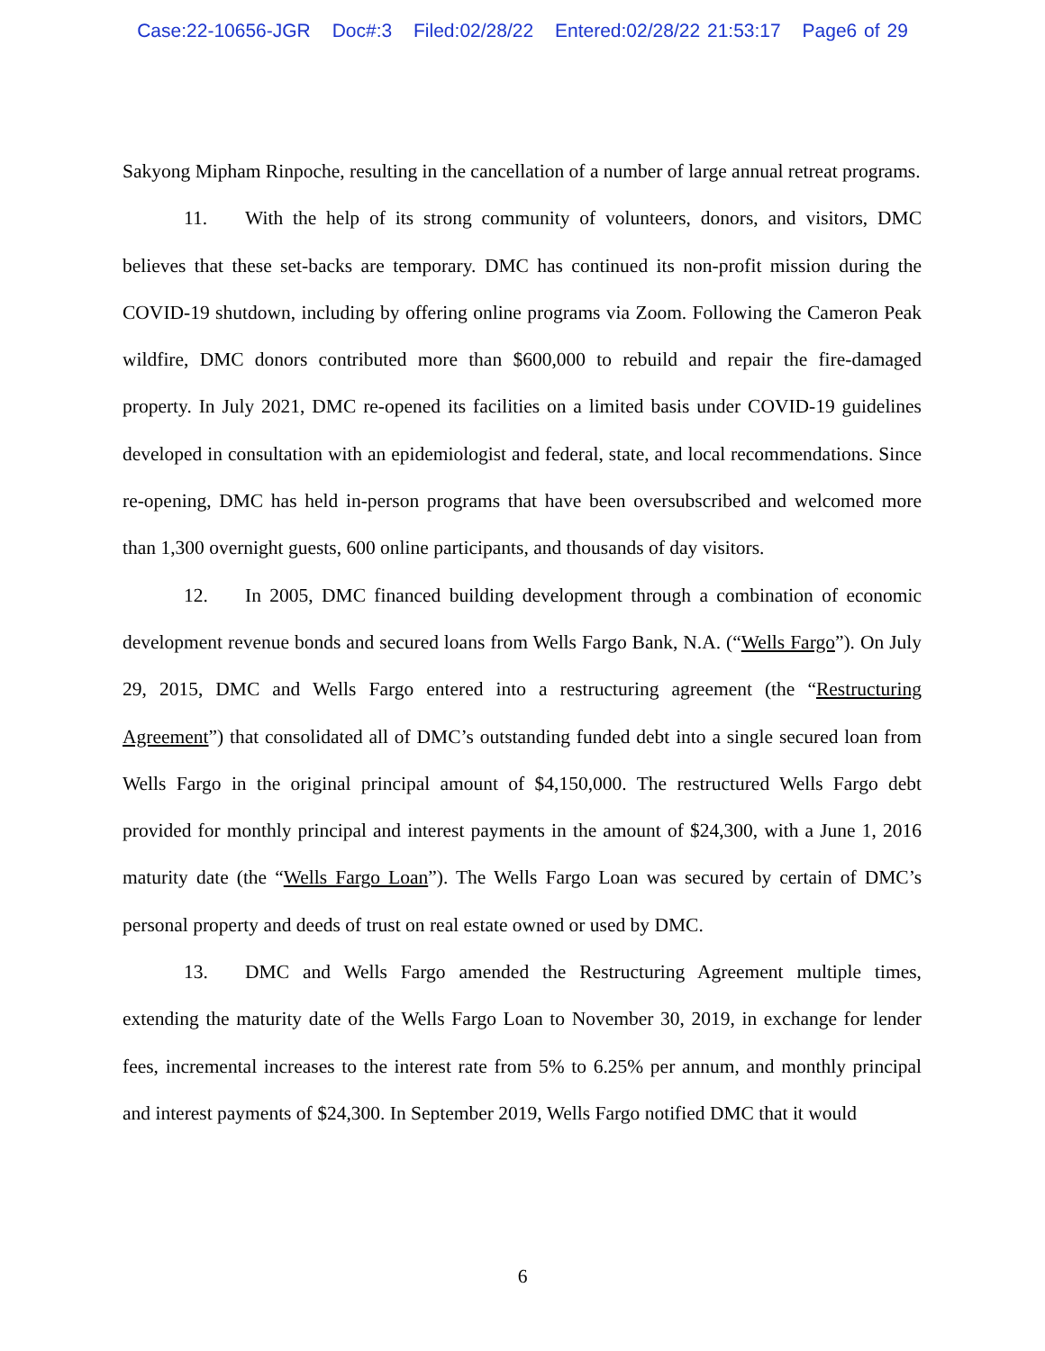Case:22-10656-JGR Doc#:3 Filed:02/28/22 Entered:02/28/22 21:53:17 Page6 of 29
Sakyong Mipham Rinpoche, resulting in the cancellation of a number of large annual retreat programs.
11. With the help of its strong community of volunteers, donors, and visitors, DMC believes that these set-backs are temporary. DMC has continued its non-profit mission during the COVID-19 shutdown, including by offering online programs via Zoom. Following the Cameron Peak wildfire, DMC donors contributed more than $600,000 to rebuild and repair the fire-damaged property. In July 2021, DMC re-opened its facilities on a limited basis under COVID-19 guidelines developed in consultation with an epidemiologist and federal, state, and local recommendations. Since re-opening, DMC has held in-person programs that have been oversubscribed and welcomed more than 1,300 overnight guests, 600 online participants, and thousands of day visitors.
12. In 2005, DMC financed building development through a combination of economic development revenue bonds and secured loans from Wells Fargo Bank, N.A. (“Wells Fargo”). On July 29, 2015, DMC and Wells Fargo entered into a restructuring agreement (the “Restructuring Agreement”) that consolidated all of DMC’s outstanding funded debt into a single secured loan from Wells Fargo in the original principal amount of $4,150,000. The restructured Wells Fargo debt provided for monthly principal and interest payments in the amount of $24,300, with a June 1, 2016 maturity date (the “Wells Fargo Loan”). The Wells Fargo Loan was secured by certain of DMC’s personal property and deeds of trust on real estate owned or used by DMC.
13. DMC and Wells Fargo amended the Restructuring Agreement multiple times, extending the maturity date of the Wells Fargo Loan to November 30, 2019, in exchange for lender fees, incremental increases to the interest rate from 5% to 6.25% per annum, and monthly principal and interest payments of $24,300. In September 2019, Wells Fargo notified DMC that it would
6